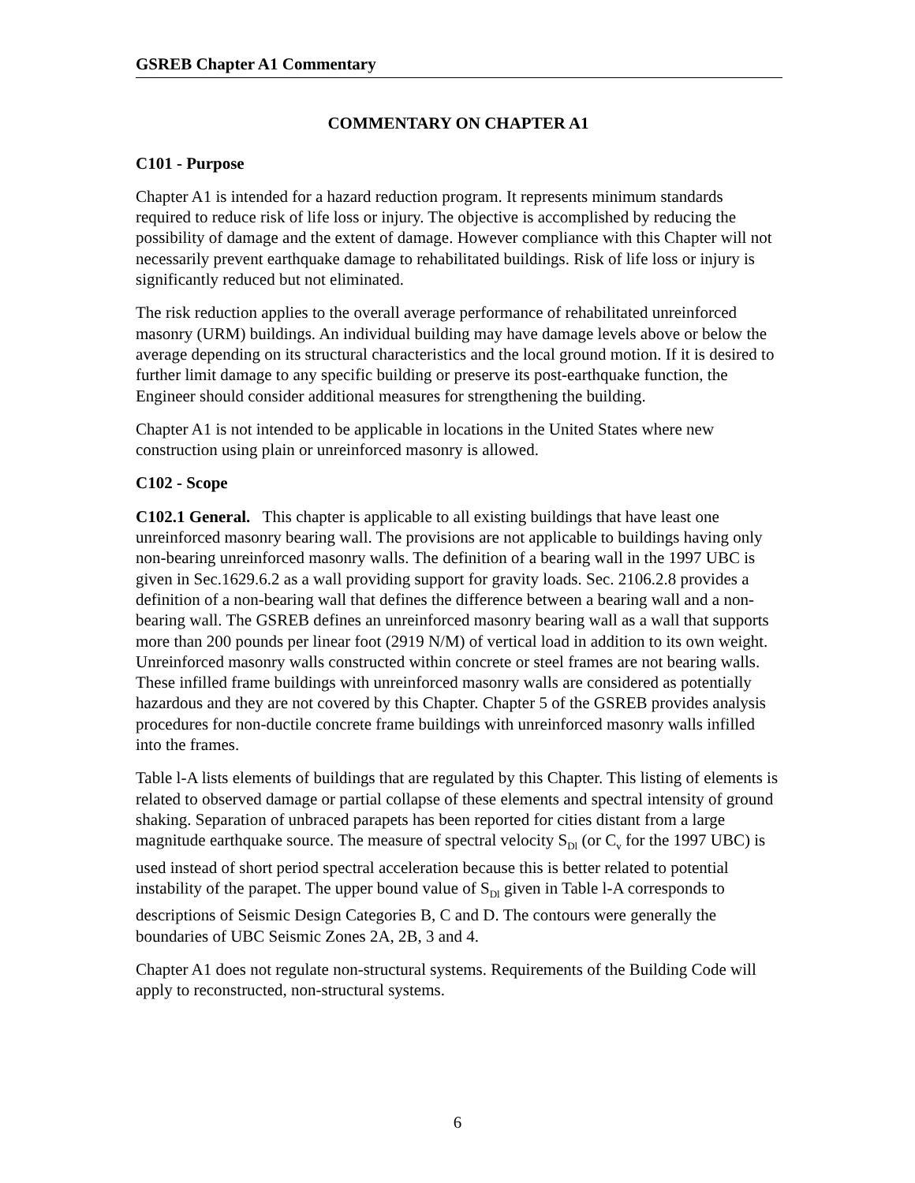GSREB Chapter A1 Commentary
COMMENTARY ON CHAPTER A1
C101 - Purpose
Chapter A1 is intended for a hazard reduction program. It represents minimum standards required to reduce risk of life loss or injury. The objective is accomplished by reducing the possibility of damage and the extent of damage. However compliance with this Chapter will not necessarily prevent earthquake damage to rehabilitated buildings. Risk of life loss or injury is significantly reduced but not eliminated.
The risk reduction applies to the overall average performance of rehabilitated unreinforced masonry (URM) buildings. An individual building may have damage levels above or below the average depending on its structural characteristics and the local ground motion. If it is desired to further limit damage to any specific building or preserve its post-earthquake function, the Engineer should consider additional measures for strengthening the building.
Chapter A1 is not intended to be applicable in locations in the United States where new construction using plain or unreinforced masonry is allowed.
C102 - Scope
C102.1 General. This chapter is applicable to all existing buildings that have least one unreinforced masonry bearing wall. The provisions are not applicable to buildings having only non-bearing unreinforced masonry walls. The definition of a bearing wall in the 1997 UBC is given in Sec.1629.6.2 as a wall providing support for gravity loads. Sec. 2106.2.8 provides a definition of a non-bearing wall that defines the difference between a bearing wall and a non-bearing wall. The GSREB defines an unreinforced masonry bearing wall as a wall that supports more than 200 pounds per linear foot (2919 N/M) of vertical load in addition to its own weight. Unreinforced masonry walls constructed within concrete or steel frames are not bearing walls. These infilled frame buildings with unreinforced masonry walls are considered as potentially hazardous and they are not covered by this Chapter. Chapter 5 of the GSREB provides analysis procedures for non-ductile concrete frame buildings with unreinforced masonry walls infilled into the frames.
Table l-A lists elements of buildings that are regulated by this Chapter. This listing of elements is related to observed damage or partial collapse of these elements and spectral intensity of ground shaking. Separation of unbraced parapets has been reported for cities distant from a large magnitude earthquake source. The measure of spectral velocity S<sub>Dl</sub> (or C<sub>v</sub> for the 1997 UBC) is used instead of short period spectral acceleration because this is better related to potential instability of the parapet. The upper bound value of S<sub>Dl</sub> given in Table l-A corresponds to descriptions of Seismic Design Categories B, C and D. The contours were generally the boundaries of UBC Seismic Zones 2A, 2B, 3 and 4.
Chapter A1 does not regulate non-structural systems. Requirements of the Building Code will apply to reconstructed, non-structural systems.
6